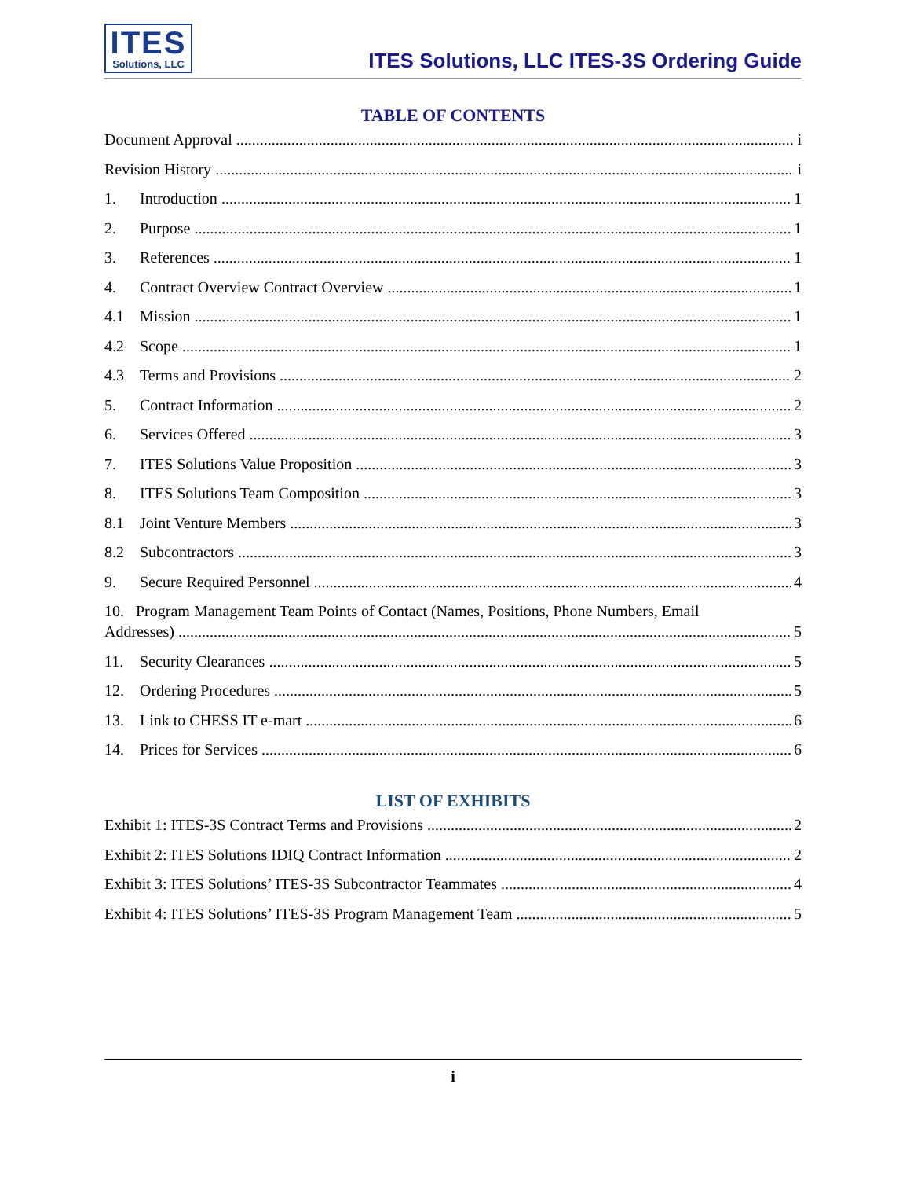ITES
Solutions, LLC
ITES Solutions, LLC ITES-3S Ordering Guide
TABLE OF CONTENTS
Document Approval i
Revision History i
1. Introduction 1
2. Purpose 1
3. References 1
4. Contract Overview Contract Overview 1
4.1 Mission 1
4.2 Scope 1
4.3 Terms and Provisions 2
5. Contract Information 2
6. Services Offered 3
7. ITES Solutions Value Proposition 3
8. ITES Solutions Team Composition 3
8.1 Joint Venture Members 3
8.2 Subcontractors 3
9. Secure Required Personnel 4
10. Program Management Team Points of Contact (Names, Positions, Phone Numbers, Email
Addresses) 5
11. Security Clearances 5
12. Ordering Procedures 5
13. Link to CHESS IT e-mart 6
14. Prices for Services 6
LIST OF EXHIBITS
Exhibit 1: ITES-3S Contract Terms and Provisions 2
Exhibit 2: ITES Solutions IDIQ Contract Information 2
Exhibit 3: ITES Solutions’ ITES-3S Subcontractor Teammates 4
Exhibit 4: ITES Solutions’ ITES-3S Program Management Team 5
i